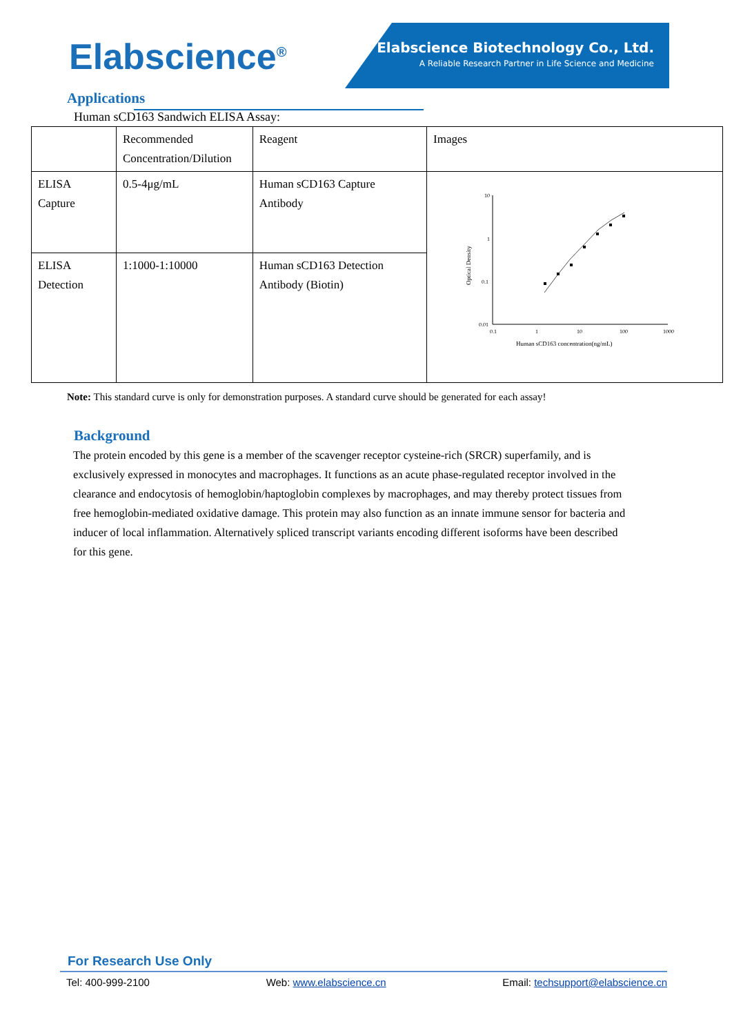Elabscience Biotechnology Co., Ltd.
A Reliable Research Partner in Life Science and Medicine
Elabscience<sup>®</sup>
Applications
Human sCD163 Sandwich ELISA Assay:
| | Recommended Concentration/Dilution | Reagent | Images |
| ELISA Capture | 0.5-4μg/mL | Human sCD163 Capture Antibody | 10 1 0.1 0.01 0.1 1 10 100 1000 Human sCD163 concentration(ng/mL) Optical Density |
| ELISA Detection | 1:1000-1:10000 | Human sCD163 Detection Antibody (Biotin) | |
Note: This standard curve is only for demonstration purposes. A standard curve should be generated for each assay!
Background
The protein encoded by this gene is a member of the scavenger receptor cysteine-rich (SRCR) superfamily, and is exclusively expressed in monocytes and macrophages. It functions as an acute phase-regulated receptor involved in the clearance and endocytosis of hemoglobin/haptoglobin complexes by macrophages, and may thereby protect tissues from free hemoglobin-mediated oxidative damage. This protein may also function as an innate immune sensor for bacteria and inducer of local inflammation. Alternatively spliced transcript variants encoding different isoforms have been described for this gene.
For Research Use Only
Tel: 400-999-2100 Web: www.elabscience.cn Email: techsupport@elabscience.cn